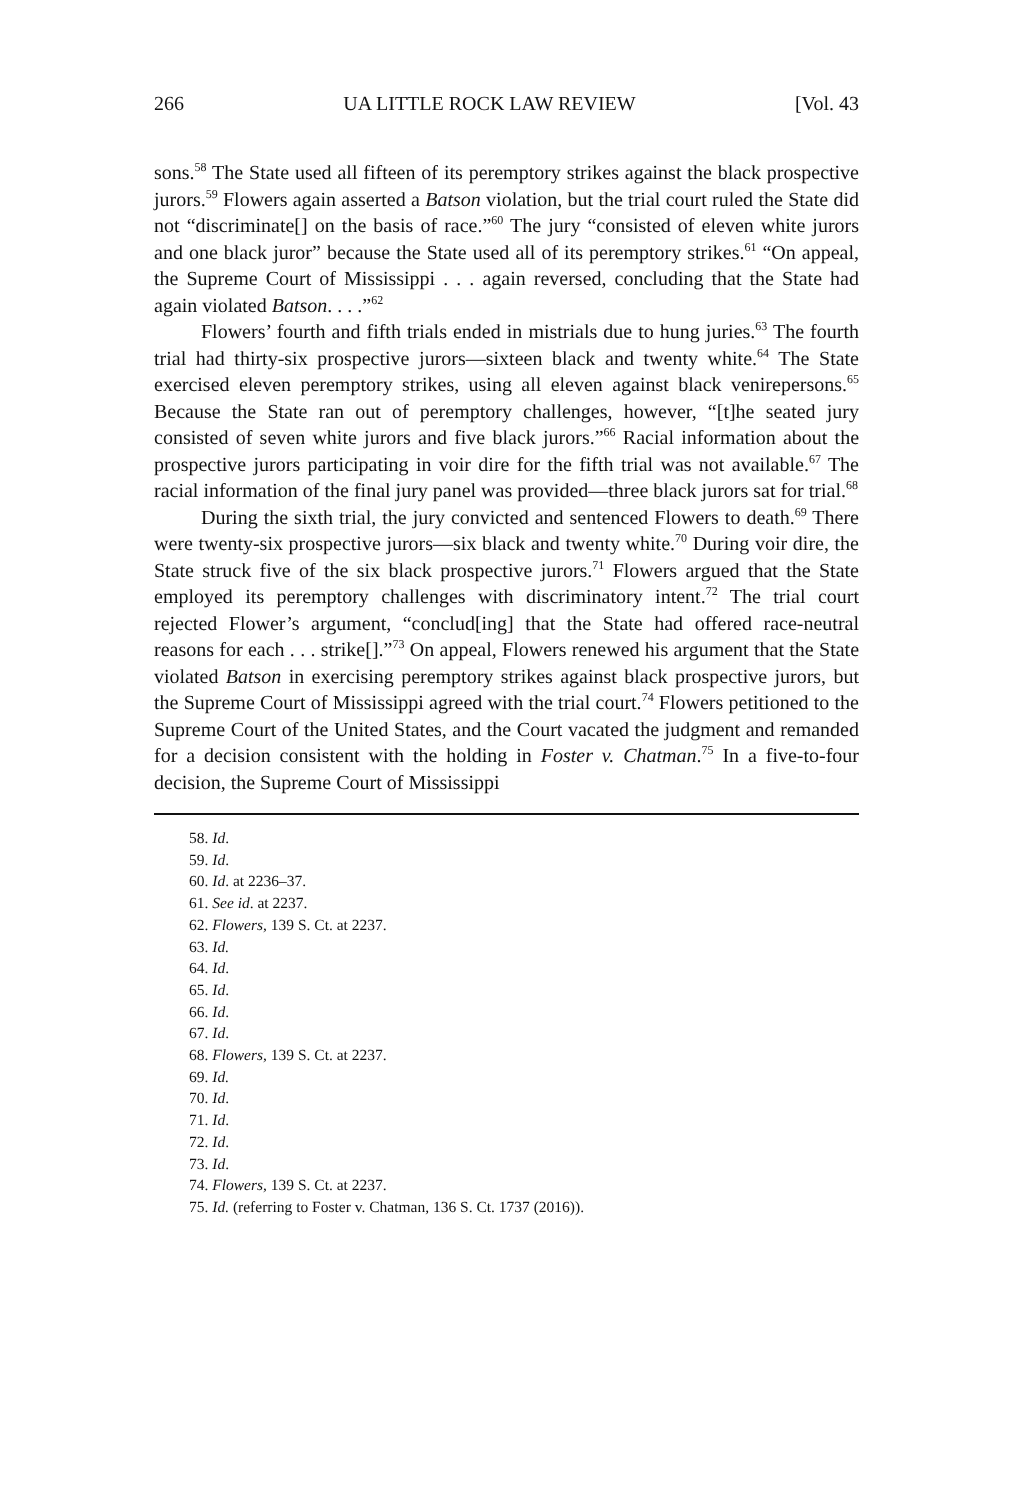266 UA LITTLE ROCK LAW REVIEW [Vol. 43
sons.<sup>58</sup> The State used all fifteen of its peremptory strikes against the black prospective jurors.<sup>59</sup> Flowers again asserted a Batson violation, but the trial court ruled the State did not “discriminate[] on the basis of race.”<sup>60</sup> The jury “consisted of eleven white jurors and one black juror” because the State used all of its peremptory strikes.<sup>61</sup> “On appeal, the Supreme Court of Mississippi . . . again reversed, concluding that the State had again violated Batson. . . .”<sup>62</sup>
Flowers’ fourth and fifth trials ended in mistrials due to hung juries.<sup>63</sup> The fourth trial had thirty-six prospective jurors—sixteen black and twenty white.<sup>64</sup> The State exercised eleven peremptory strikes, using all eleven against black venirepersons.<sup>65</sup> Because the State ran out of peremptory challenges, however, “[t]he seated jury consisted of seven white jurors and five black jurors.”<sup>66</sup> Racial information about the prospective jurors participating in voir dire for the fifth trial was not available.<sup>67</sup> The racial information of the final jury panel was provided—three black jurors sat for trial.<sup>68</sup>
During the sixth trial, the jury convicted and sentenced Flowers to death.<sup>69</sup> There were twenty-six prospective jurors—six black and twenty white.<sup>70</sup> During voir dire, the State struck five of the six black prospective jurors.<sup>71</sup> Flowers argued that the State employed its peremptory challenges with discriminatory intent.<sup>72</sup> The trial court rejected Flower’s argument, “conclud[ing] that the State had offered race-neutral reasons for each . . . strike[].”<sup>73</sup> On appeal, Flowers renewed his argument that the State violated Batson in exercising peremptory strikes against black prospective jurors, but the Supreme Court of Mississippi agreed with the trial court.<sup>74</sup> Flowers petitioned to the Supreme Court of the United States, and the Court vacated the judgment and remanded for a decision consistent with the holding in Foster v. Chatman.<sup>75</sup> In a five-to-four decision, the Supreme Court of Mississippi
58. Id.
59. Id.
60. Id. at 2236–37.
61. See id. at 2237.
62. Flowers, 139 S. Ct. at 2237.
63. Id.
64. Id.
65. Id.
66. Id.
67. Id.
68. Flowers, 139 S. Ct. at 2237.
69. Id.
70. Id.
71. Id.
72. Id.
73. Id.
74. Flowers, 139 S. Ct. at 2237.
75. Id. (referring to Foster v. Chatman, 136 S. Ct. 1737 (2016)).